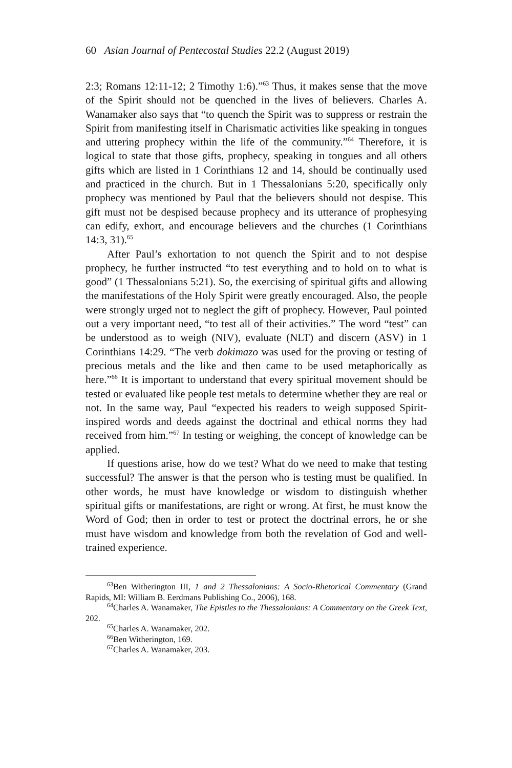60 Asian Journal of Pentecostal Studies 22.2 (August 2019)
2:3; Romans 12:11-12; 2 Timothy 1:6).”<sup>63</sup> Thus, it makes sense that the move of the Spirit should not be quenched in the lives of believers. Charles A. Wanamaker also says that “to quench the Spirit was to suppress or restrain the Spirit from manifesting itself in Charismatic activities like speaking in tongues and uttering prophecy within the life of the community.”<sup>64</sup> Therefore, it is logical to state that those gifts, prophecy, speaking in tongues and all others gifts which are listed in 1 Corinthians 12 and 14, should be continually used and practiced in the church. But in 1 Thessalonians 5:20, specifically only prophecy was mentioned by Paul that the believers should not despise. This gift must not be despised because prophecy and its utterance of prophesying can edify, exhort, and encourage believers and the churches (1 Corinthians 14:3, 31).<sup>65</sup>
After Paul’s exhortation to not quench the Spirit and to not despise prophecy, he further instructed “to test everything and to hold on to what is good” (1 Thessalonians 5:21). So, the exercising of spiritual gifts and allowing the manifestations of the Holy Spirit were greatly encouraged. Also, the people were strongly urged not to neglect the gift of prophecy. However, Paul pointed out a very important need, “to test all of their activities.” The word “test” can be understood as to weigh (NIV), evaluate (NLT) and discern (ASV) in 1 Corinthians 14:29. “The verb dokimazo was used for the proving or testing of precious metals and the like and then came to be used metaphorically as here.”<sup>66</sup> It is important to understand that every spiritual movement should be tested or evaluated like people test metals to determine whether they are real or not. In the same way, Paul “expected his readers to weigh supposed Spirit-inspired words and deeds against the doctrinal and ethical norms they had received from him.”<sup>67</sup> In testing or weighing, the concept of knowledge can be applied.
If questions arise, how do we test? What do we need to make that testing successful? The answer is that the person who is testing must be qualified. In other words, he must have knowledge or wisdom to distinguish whether spiritual gifts or manifestations, are right or wrong. At first, he must know the Word of God; then in order to test or protect the doctrinal errors, he or she must have wisdom and knowledge from both the revelation of God and well-trained experience.
<sup>63</sup> Ben Witherington III, 1 and 2 Thessalonians: A Socio-Rhetorical Commentary (Grand Rapids, MI: William B. Eerdmans Publishing Co., 2006), 168.
<sup>64</sup> Charles A. Wanamaker, The Epistles to the Thessalonians: A Commentary on the Greek Text, 202.
<sup>65</sup> Charles A. Wanamaker, 202.
<sup>66</sup> Ben Witherington, 169.
<sup>67</sup> Charles A. Wanamaker, 203.